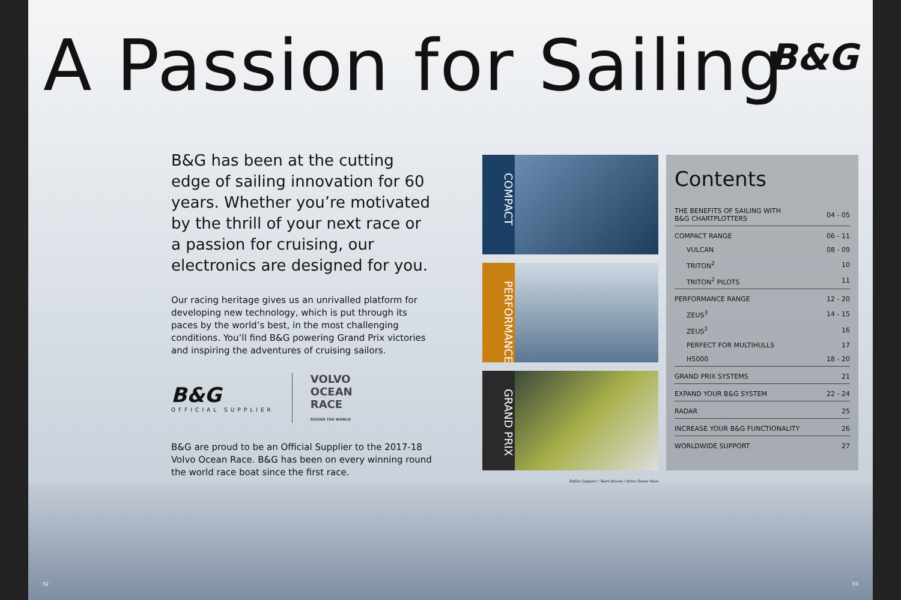A Passion for Sailing B&G
B&G has been at the cutting edge of sailing innovation for 60 years. Whether you’re motivated by the thrill of your next race or a passion for cruising, our electronics are designed for you.
Our racing heritage gives us an unrivalled platform for developing new technology, which is put through its paces by the world’s best, in the most challenging conditions. You’ll find B&G powering Grand Prix victories and inspiring the adventures of cruising sailors.
B&G
OFFICIAL SUPPLIER
VOLVO
OCEAN
RACE
ROUND THE WORLD
B&G are proud to be an Official Supplier to the 2017-18 Volvo Ocean Race. B&G has been on every winning round the world race boat since the first race.
COMPACT
PERFORMANCE
GRAND PRIX
Stefan Coppers / Team Brunel / Volvo Ocean Race
Contents
| THE BENEFITS OF SAILING WITH B&G CHARTPLOTTERS | 04 - 05 |
| COMPACT RANGE | 06 - 11 |
| VULCAN | 08 - 09 |
| TRITON<sup>2</sup> | 10 |
| TRITON<sup>2</sup> PILOTS | 11 |
| PERFORMANCE RANGE | 12 - 20 |
| ZEUS<sup>3</sup> | 14 - 15 |
| ZEUS<sup>2</sup> | 16 |
| PERFECT FOR MULTIHULLS | 17 |
| H5000 | 18 - 20 |
| GRAND PRIX SYSTEMS | 21 |
| EXPAND YOUR B&G SYSTEM | 22 - 24 |
| RADAR | 25 |
| INCREASE YOUR B&G FUNCTIONALITY | 26 |
| WORLDWIDE SUPPORT | 27 |
02 03